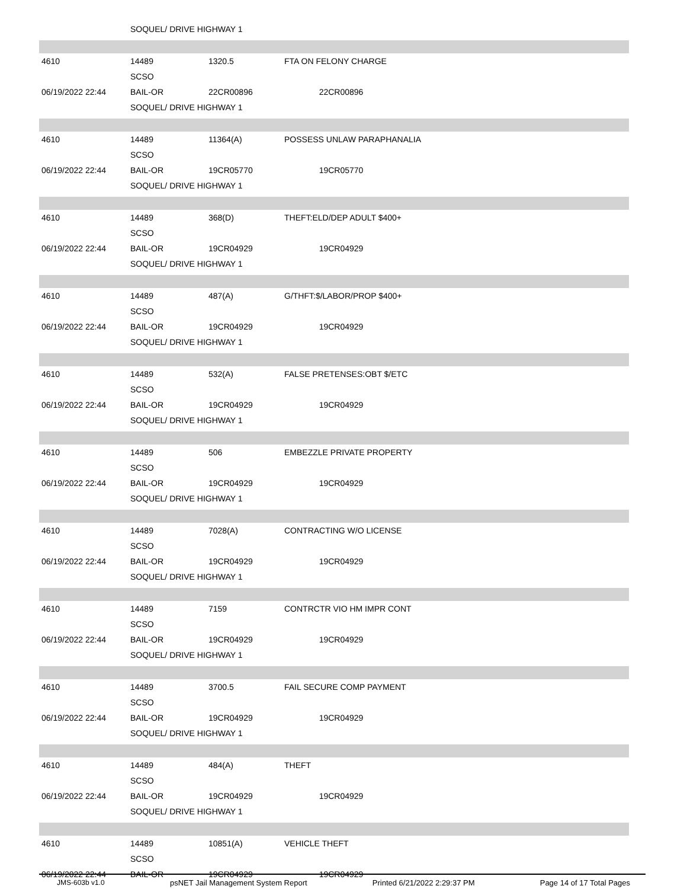| | SOQUEL/ DRIVE HIGHWAY 1 | | | |
| 4610 | 14489 | 1320.5 | FTA ON FELONY CHARGE | |
| | SCSO | | | |
| 06/19/2022 22:44 | BAIL-OR | 22CR00896 | 22CR00896 | |
| | SOQUEL/ DRIVE HIGHWAY 1 | | | |
| 4610 | 14489 | 11364(A) | POSSESS UNLAW PARAPHANALIA | |
| | SCSO | | | |
| 06/19/2022 22:44 | BAIL-OR | 19CR05770 | 19CR05770 | |
| | SOQUEL/ DRIVE HIGHWAY 1 | | | |
| 4610 | 14489 | 368(D) | THEFT:ELD/DEP ADULT $400+ | |
| | SCSO | | | |
| 06/19/2022 22:44 | BAIL-OR | 19CR04929 | 19CR04929 | |
| | SOQUEL/ DRIVE HIGHWAY 1 | | | |
| 4610 | 14489 | 487(A) | G/THFT:$/LABOR/PROP $400+ | |
| | SCSO | | | |
| 06/19/2022 22:44 | BAIL-OR | 19CR04929 | 19CR04929 | |
| | SOQUEL/ DRIVE HIGHWAY 1 | | | |
| 4610 | 14489 | 532(A) | FALSE PRETENSES:OBT $/ETC | |
| | SCSO | | | |
| 06/19/2022 22:44 | BAIL-OR | 19CR04929 | 19CR04929 | |
| | SOQUEL/ DRIVE HIGHWAY 1 | | | |
| 4610 | 14489 | 506 | EMBEZZLE PRIVATE PROPERTY | |
| | SCSO | | | |
| 06/19/2022 22:44 | BAIL-OR | 19CR04929 | 19CR04929 | |
| | SOQUEL/ DRIVE HIGHWAY 1 | | | |
| 4610 | 14489 | 7028(A) | CONTRACTING W/O LICENSE | |
| | SCSO | | | |
| 06/19/2022 22:44 | BAIL-OR | 19CR04929 | 19CR04929 | |
| | SOQUEL/ DRIVE HIGHWAY 1 | | | |
| 4610 | 14489 | 7159 | CONTRCTR VIO HM IMPR CONT | |
| | SCSO | | | |
| 06/19/2022 22:44 | BAIL-OR | 19CR04929 | 19CR04929 | |
| | SOQUEL/ DRIVE HIGHWAY 1 | | | |
| 4610 | 14489 | 3700.5 | FAIL SECURE COMP PAYMENT | |
| | SCSO | | | |
| 06/19/2022 22:44 | BAIL-OR | 19CR04929 | 19CR04929 | |
| | SOQUEL/ DRIVE HIGHWAY 1 | | | |
| 4610 | 14489 | 484(A) | THEFT | |
| | SCSO | | | |
| 06/19/2022 22:44 | BAIL-OR | 19CR04929 | 19CR04929 | |
| | SOQUEL/ DRIVE HIGHWAY 1 | | | |
| 4610 | 14489 | 10851(A) | VEHICLE THEFT | |
| | SCSO | | | |
| 06/19/2022 22:44 | BAIL-OR | 19CR04929 | 19CR04929 | |
JMS-603b v1.0 psNET Jail Management System Report Printed 6/21/2022 2:29:37 PM Page 14 of 17 Total Pages